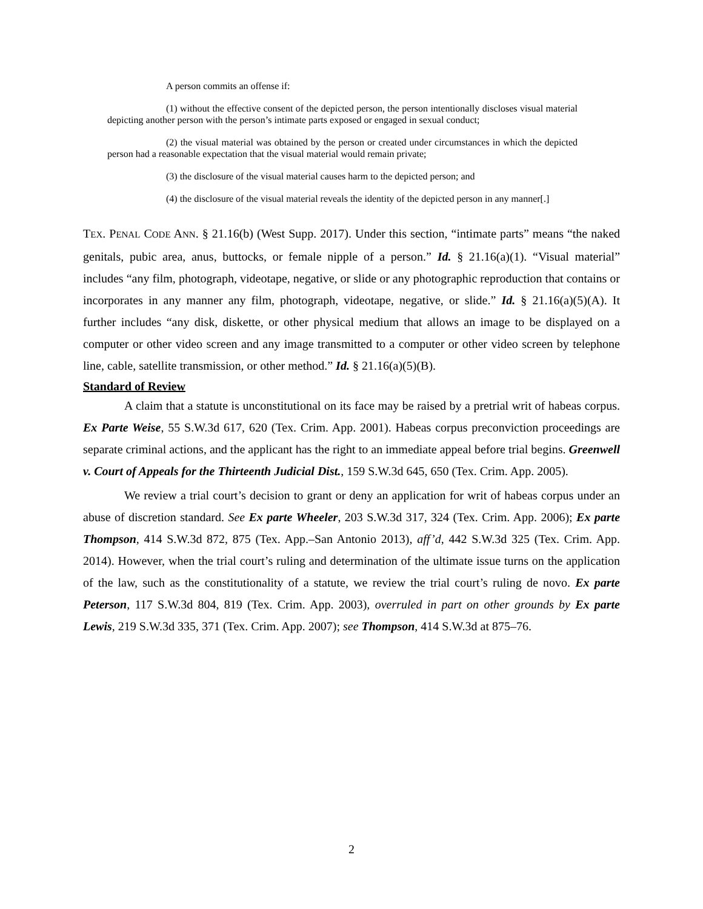A person commits an offense if:
(1) without the effective consent of the depicted person, the person intentionally discloses visual material depicting another person with the person’s intimate parts exposed or engaged in sexual conduct;
(2) the visual material was obtained by the person or created under circumstances in which the depicted person had a reasonable expectation that the visual material would remain private;
(3) the disclosure of the visual material causes harm to the depicted person; and
(4) the disclosure of the visual material reveals the identity of the depicted person in any manner[.]
TEX. PENAL CODE ANN. § 21.16(b) (West Supp. 2017). Under this section, “intimate parts” means “the naked genitals, pubic area, anus, buttocks, or female nipple of a person.” Id. § 21.16(a)(1). “Visual material” includes “any film, photograph, videotape, negative, or slide or any photographic reproduction that contains or incorporates in any manner any film, photograph, videotape, negative, or slide.” Id. § 21.16(a)(5)(A). It further includes “any disk, diskette, or other physical medium that allows an image to be displayed on a computer or other video screen and any image transmitted to a computer or other video screen by telephone line, cable, satellite transmission, or other method.” Id. § 21.16(a)(5)(B).
Standard of Review
A claim that a statute is unconstitutional on its face may be raised by a pretrial writ of habeas corpus. Ex Parte Weise, 55 S.W.3d 617, 620 (Tex. Crim. App. 2001). Habeas corpus preconviction proceedings are separate criminal actions, and the applicant has the right to an immediate appeal before trial begins. Greenwell v. Court of Appeals for the Thirteenth Judicial Dist., 159 S.W.3d 645, 650 (Tex. Crim. App. 2005).
We review a trial court’s decision to grant or deny an application for writ of habeas corpus under an abuse of discretion standard. See Ex parte Wheeler, 203 S.W.3d 317, 324 (Tex. Crim. App. 2006); Ex parte Thompson, 414 S.W.3d 872, 875 (Tex. App.–San Antonio 2013), aff’d, 442 S.W.3d 325 (Tex. Crim. App. 2014). However, when the trial court’s ruling and determination of the ultimate issue turns on the application of the law, such as the constitutionality of a statute, we review the trial court’s ruling de novo. Ex parte Peterson, 117 S.W.3d 804, 819 (Tex. Crim. App. 2003), overruled in part on other grounds by Ex parte Lewis, 219 S.W.3d 335, 371 (Tex. Crim. App. 2007); see Thompson, 414 S.W.3d at 875–76.
2